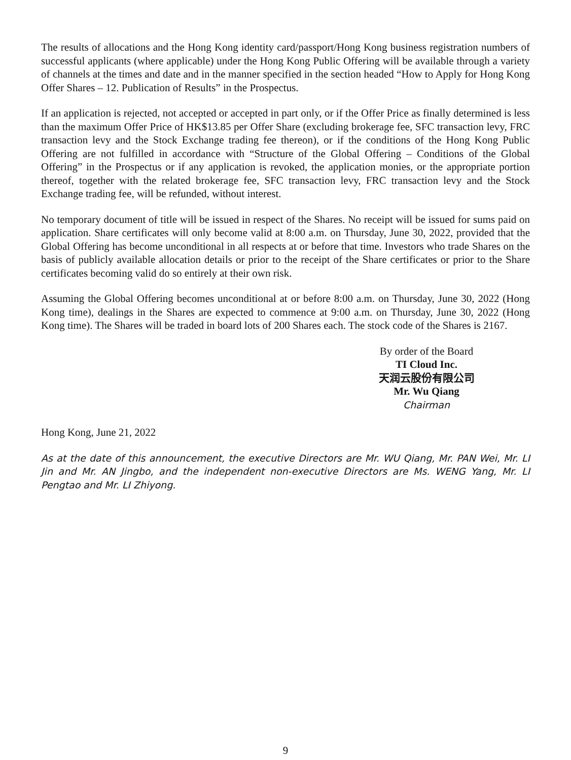The results of allocations and the Hong Kong identity card/passport/Hong Kong business registration numbers of successful applicants (where applicable) under the Hong Kong Public Offering will be available through a variety of channels at the times and date and in the manner specified in the section headed “How to Apply for Hong Kong Offer Shares – 12. Publication of Results” in the Prospectus.
If an application is rejected, not accepted or accepted in part only, or if the Offer Price as finally determined is less than the maximum Offer Price of HK$13.85 per Offer Share (excluding brokerage fee, SFC transaction levy, FRC transaction levy and the Stock Exchange trading fee thereon), or if the conditions of the Hong Kong Public Offering are not fulfilled in accordance with “Structure of the Global Offering – Conditions of the Global Offering” in the Prospectus or if any application is revoked, the application monies, or the appropriate portion thereof, together with the related brokerage fee, SFC transaction levy, FRC transaction levy and the Stock Exchange trading fee, will be refunded, without interest.
No temporary document of title will be issued in respect of the Shares. No receipt will be issued for sums paid on application. Share certificates will only become valid at 8:00 a.m. on Thursday, June 30, 2022, provided that the Global Offering has become unconditional in all respects at or before that time. Investors who trade Shares on the basis of publicly available allocation details or prior to the receipt of the Share certificates or prior to the Share certificates becoming valid do so entirely at their own risk.
Assuming the Global Offering becomes unconditional at or before 8:00 a.m. on Thursday, June 30, 2022 (Hong Kong time), dealings in the Shares are expected to commence at 9:00 a.m. on Thursday, June 30, 2022 (Hong Kong time). The Shares will be traded in board lots of 200 Shares each. The stock code of the Shares is 2167.
By order of the Board
TI Cloud Inc.
天润云股份有限公司
Mr. Wu Qiang
Chairman
Hong Kong, June 21, 2022
As at the date of this announcement, the executive Directors are Mr. WU Qiang, Mr. PAN Wei, Mr. LI Jin and Mr. AN Jingbo, and the independent non-executive Directors are Ms. WENG Yang, Mr. LI Pengtao and Mr. LI Zhiyong.
9